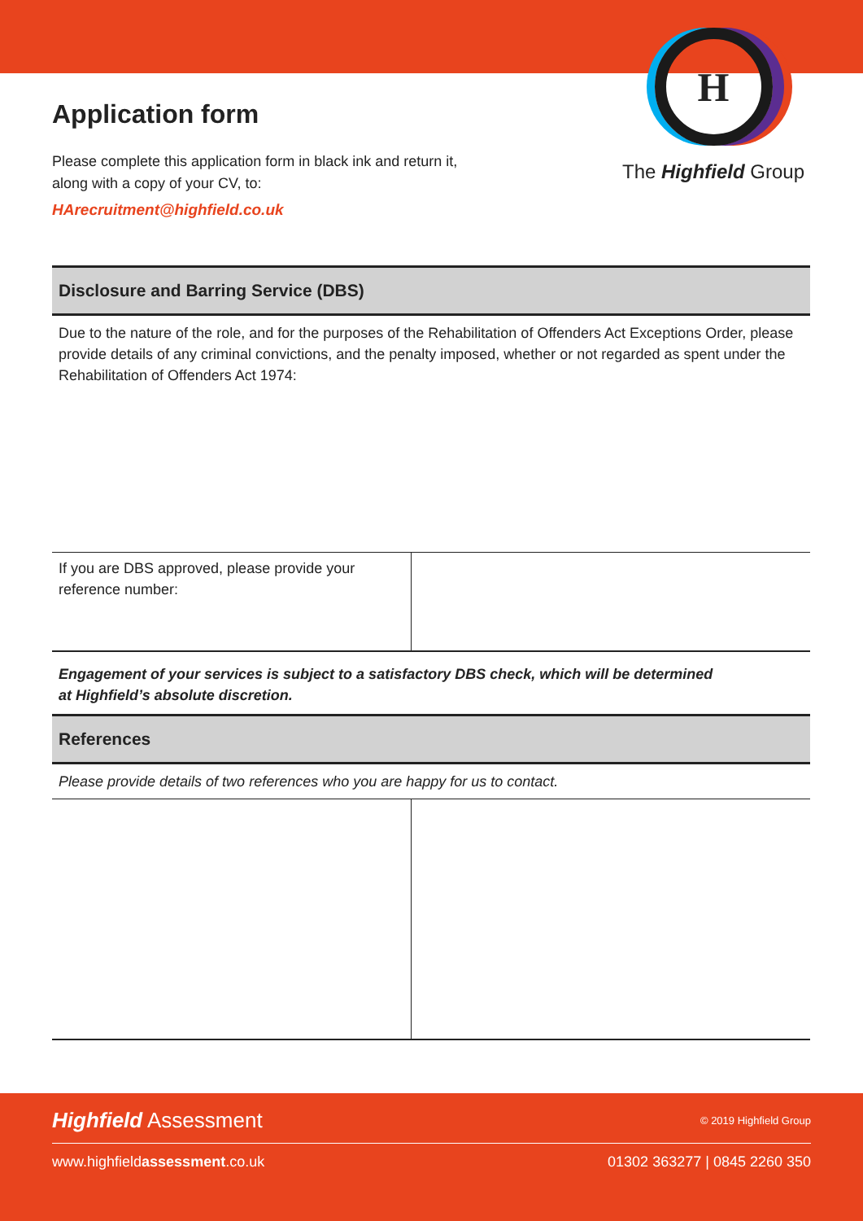Application form
Please complete this application form in black ink and return it,
along with a copy of your CV, to:
HArecruitment@highfield.co.uk
H
The Highfield Group
Disclosure and Barring Service (DBS)
Due to the nature of the role, and for the purposes of the Rehabilitation of Offenders Act Exceptions Order, please provide details of any criminal convictions, and the penalty imposed, whether or not regarded as spent under the Rehabilitation of Offenders Act 1974:
| If you are DBS approved, please provide your reference number: | |
Engagement of your services is subject to a satisfactory DBS check, which will be determined
at Highfield’s absolute discretion.
References
Please provide details of two references who you are happy for us to contact.
Highfield Assessment © 2019 Highfield Group
www.highfieldassessment.co.uk 01302 363277 | 0845 2260 350